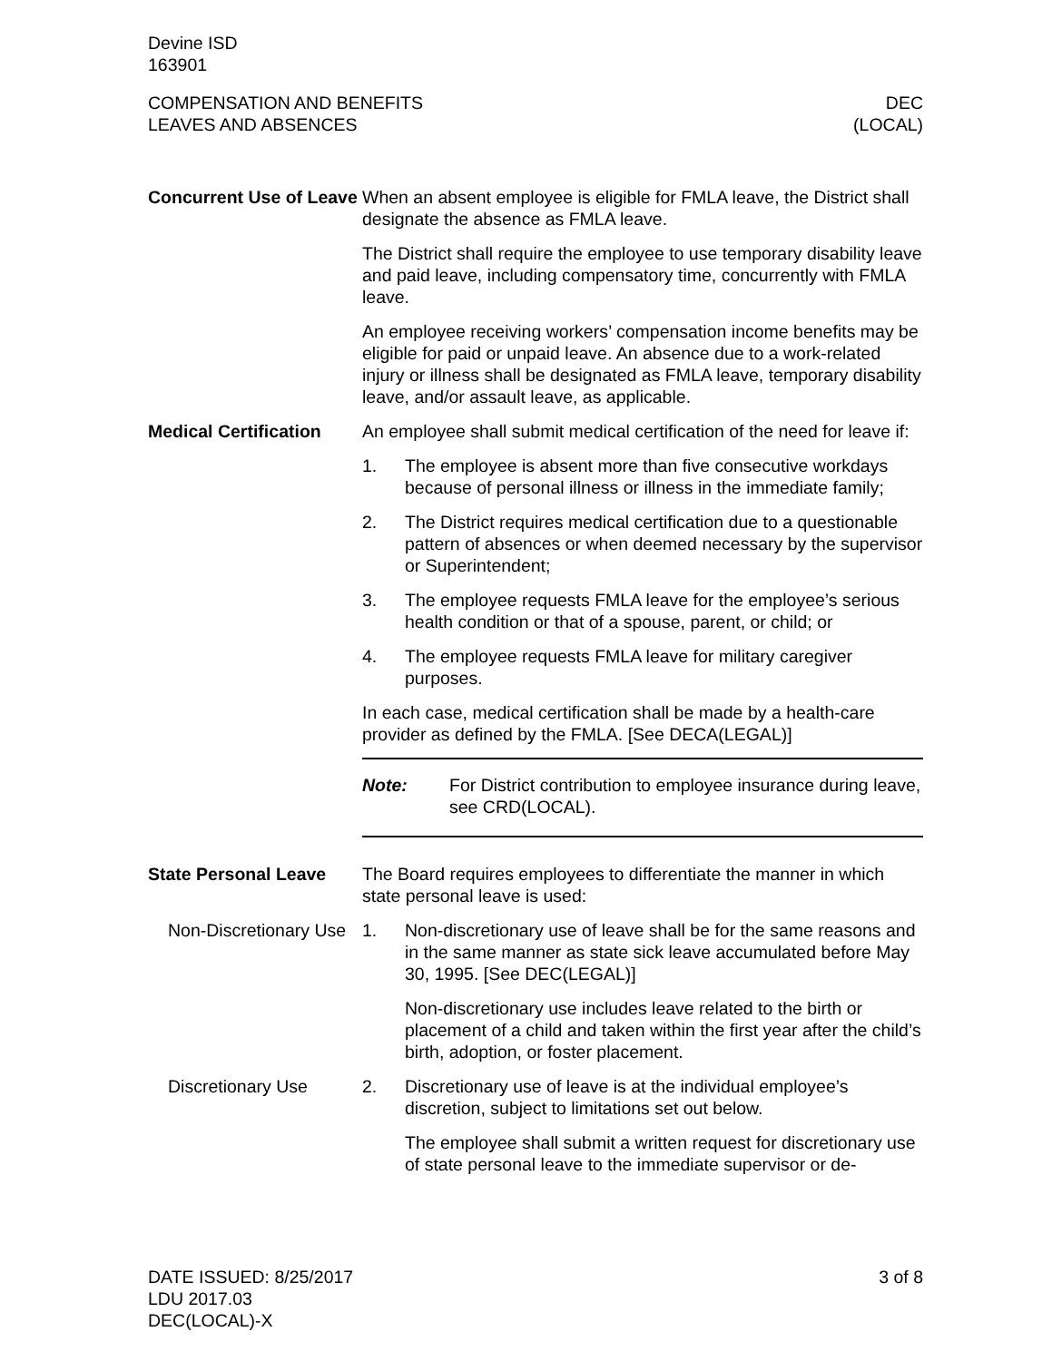Devine ISD
163901
COMPENSATION AND BENEFITS
LEAVES AND ABSENCES
DEC
(LOCAL)
Concurrent Use of Leave
When an absent employee is eligible for FMLA leave, the District shall designate the absence as FMLA leave.
The District shall require the employee to use temporary disability leave and paid leave, including compensatory time, concurrently with FMLA leave.
An employee receiving workers’ compensation income benefits may be eligible for paid or unpaid leave. An absence due to a work-related injury or illness shall be designated as FMLA leave, temporary disability leave, and/or assault leave, as applicable.
Medical Certification
An employee shall submit medical certification of the need for leave if:
1. The employee is absent more than five consecutive workdays because of personal illness or illness in the immediate family;
2. The District requires medical certification due to a questionable pattern of absences or when deemed necessary by the supervisor or Superintendent;
3. The employee requests FMLA leave for the employee’s serious health condition or that of a spouse, parent, or child; or
4. The employee requests FMLA leave for military caregiver purposes.
In each case, medical certification shall be made by a health-care provider as defined by the FMLA. [See DECA(LEGAL)]
Note: For District contribution to employee insurance during leave, see CRD(LOCAL).
State Personal Leave The Board requires employees to differentiate the manner in which state personal leave is used:
Non-Discretionary Use
1. Non-discretionary use of leave shall be for the same reasons and in the same manner as state sick leave accumulated before May 30, 1995. [See DEC(LEGAL)]
Non-discretionary use includes leave related to the birth or placement of a child and taken within the first year after the child’s birth, adoption, or foster placement.
Discretionary Use 2. Discretionary use of leave is at the individual employee’s discretion, subject to limitations set out below.
The employee shall submit a written request for discretionary use of state personal leave to the immediate supervisor or de-
DATE ISSUED: 8/25/2017
LDU 2017.03
DEC(LOCAL)-X
3 of 8